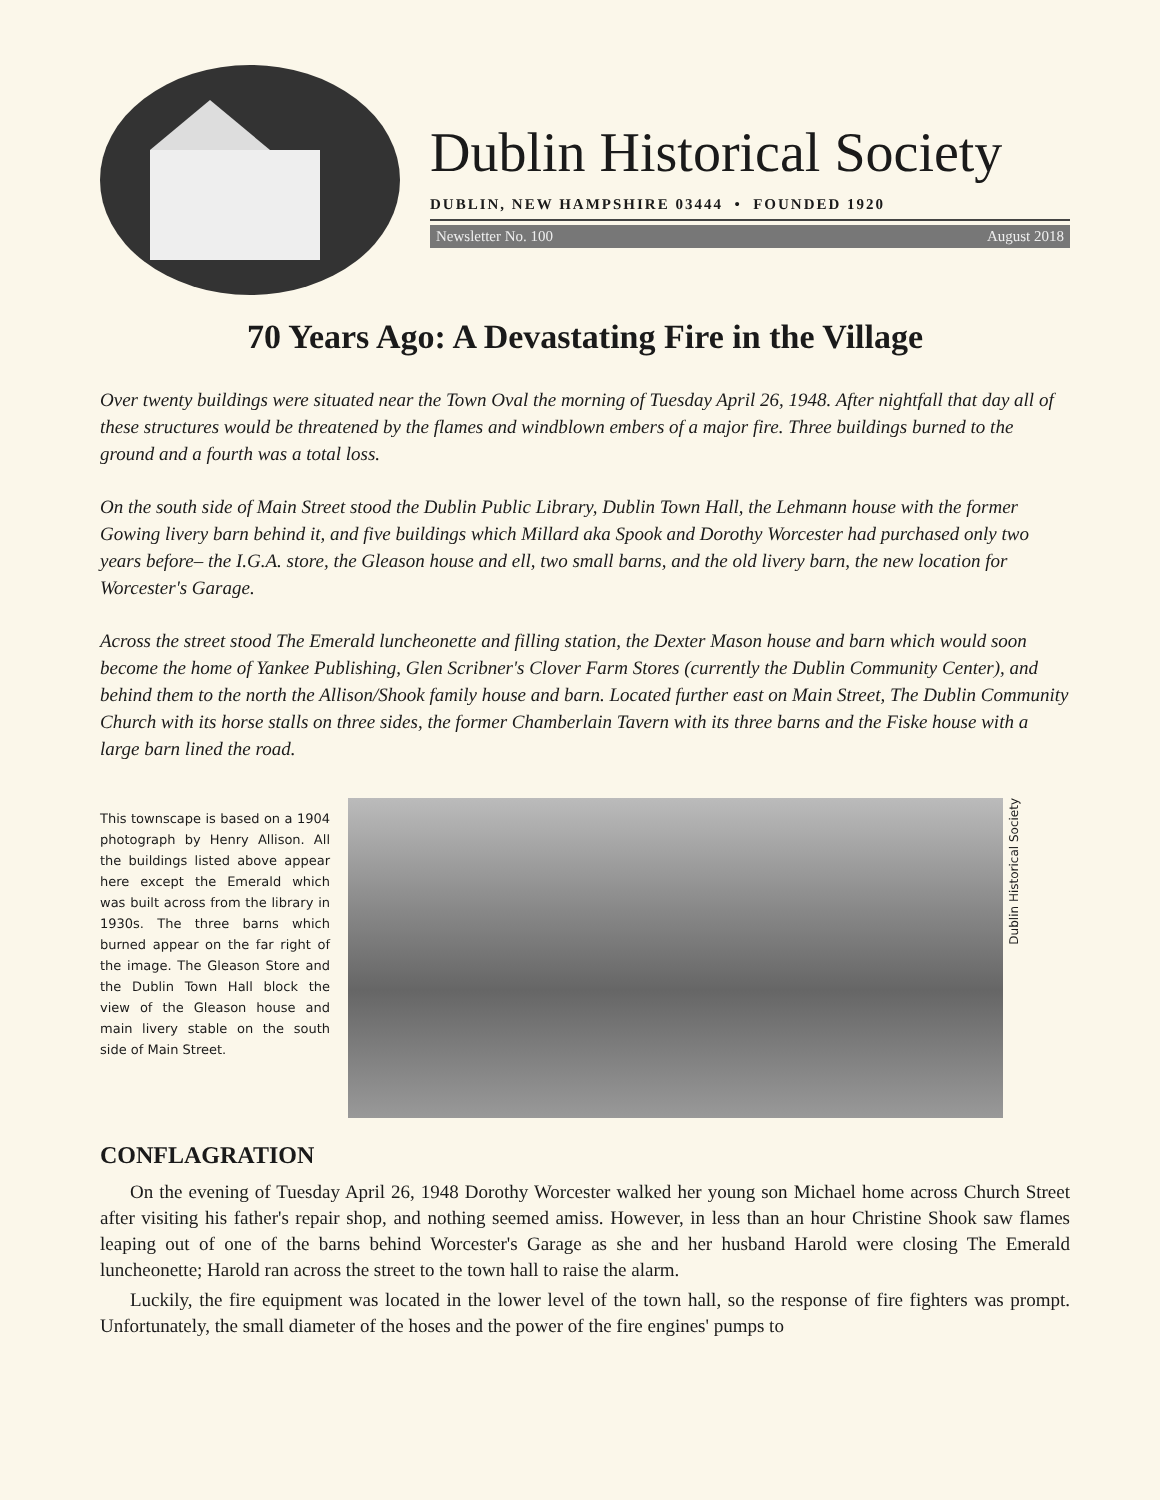Dublin Historical Society
DUBLIN, NEW HAMPSHIRE 03444 • FOUNDED 1920
Newsletter No. 100 August 2018
70 Years Ago: A Devastating Fire in the Village
Over twenty buildings were situated near the Town Oval the morning of Tuesday April 26, 1948. After nightfall that day all of these structures would be threatened by the flames and windblown embers of a major fire. Three buildings burned to the ground and a fourth was a total loss.
On the south side of Main Street stood the Dublin Public Library, Dublin Town Hall, the Lehmann house with the former Gowing livery barn behind it, and five buildings which Millard aka Spook and Dorothy Worcester had purchased only two years before– the I.G.A. store, the Gleason house and ell, two small barns, and the old livery barn, the new location for Worcester's Garage.
Across the street stood The Emerald luncheonette and filling station, the Dexter Mason house and barn which would soon become the home of Yankee Publishing, Glen Scribner's Clover Farm Stores (currently the Dublin Community Center), and behind them to the north the Allison/Shook family house and barn. Located further east on Main Street, The Dublin Community Church with its horse stalls on three sides, the former Chamberlain Tavern with its three barns and the Fiske house with a large barn lined the road.
This townscape is based on a 1904 photograph by Henry Allison. All the buildings listed above appear here except the Emerald which was built across from the library in 1930s. The three barns which burned appear on the far right of the image. The Gleason Store and the Dublin Town Hall block the view of the Gleason house and main livery stable on the south side of Main Street.
Dublin Historical Society
CONFLAGRATION
On the evening of Tuesday April 26, 1948 Dorothy Worcester walked her young son Michael home across Church Street after visiting his father's repair shop, and nothing seemed amiss. However, in less than an hour Christine Shook saw flames leaping out of one of the barns behind Worcester's Garage as she and her husband Harold were closing The Emerald luncheonette; Harold ran across the street to the town hall to raise the alarm.
Luckily, the fire equipment was located in the lower level of the town hall, so the response of fire fighters was prompt. Unfortunately, the small diameter of the hoses and the power of the fire engines' pumps to